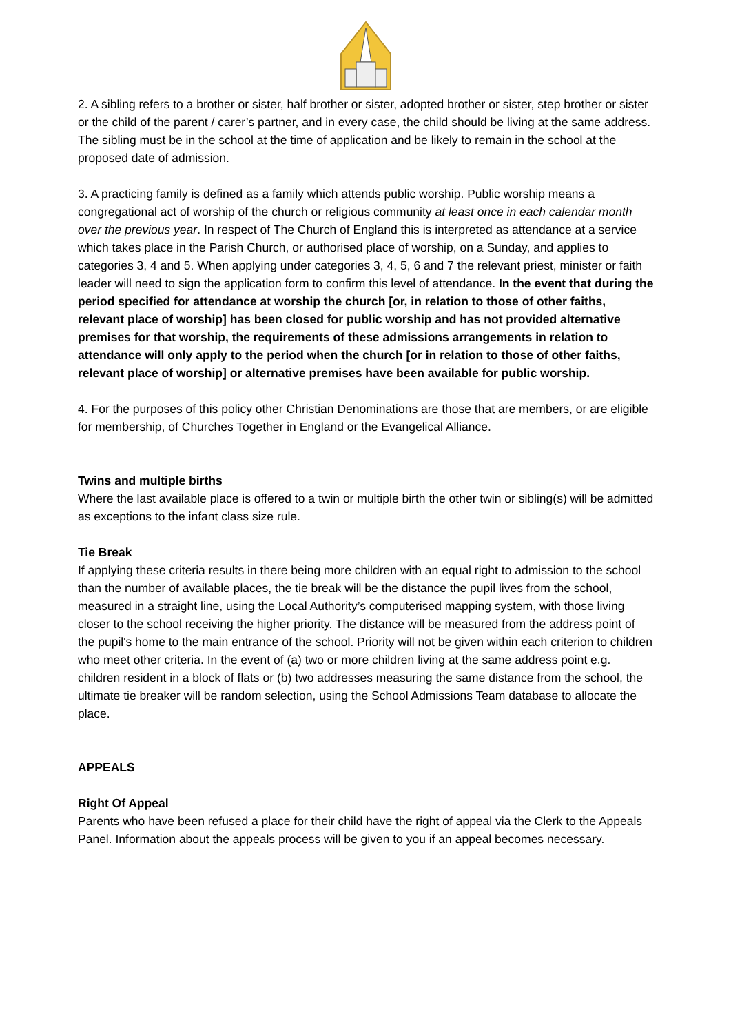2. A sibling refers to a brother or sister, half brother or sister, adopted brother or sister, step brother or sister or the child of the parent / carer’s partner, and in every case, the child should be living at the same address. The sibling must be in the school at the time of application and be likely to remain in the school at the proposed date of admission.
3. A practicing family is defined as a family which attends public worship. Public worship means a congregational act of worship of the church or religious community at least once in each calendar month over the previous year. In respect of The Church of England this is interpreted as attendance at a service which takes place in the Parish Church, or authorised place of worship, on a Sunday, and applies to categories 3, 4 and 5. When applying under categories 3, 4, 5, 6 and 7 the relevant priest, minister or faith leader will need to sign the application form to confirm this level of attendance. In the event that during the period specified for attendance at worship the church [or, in relation to those of other faiths, relevant place of worship] has been closed for public worship and has not provided alternative premises for that worship, the requirements of these admissions arrangements in relation to attendance will only apply to the period when the church [or in relation to those of other faiths, relevant place of worship] or alternative premises have been available for public worship.
4. For the purposes of this policy other Christian Denominations are those that are members, or are eligible for membership, of Churches Together in England or the Evangelical Alliance.
Twins and multiple births
Where the last available place is offered to a twin or multiple birth the other twin or sibling(s) will be admitted as exceptions to the infant class size rule.
Tie Break
If applying these criteria results in there being more children with an equal right to admission to the school than the number of available places, the tie break will be the distance the pupil lives from the school, measured in a straight line, using the Local Authority’s computerised mapping system, with those living closer to the school receiving the higher priority. The distance will be measured from the address point of the pupil's home to the main entrance of the school. Priority will not be given within each criterion to children who meet other criteria. In the event of (a) two or more children living at the same address point e.g. children resident in a block of flats or (b) two addresses measuring the same distance from the school, the ultimate tie breaker will be random selection, using the School Admissions Team database to allocate the place.
APPEALS
Right Of Appeal
Parents who have been refused a place for their child have the right of appeal via the Clerk to the Appeals Panel. Information about the appeals process will be given to you if an appeal becomes necessary.